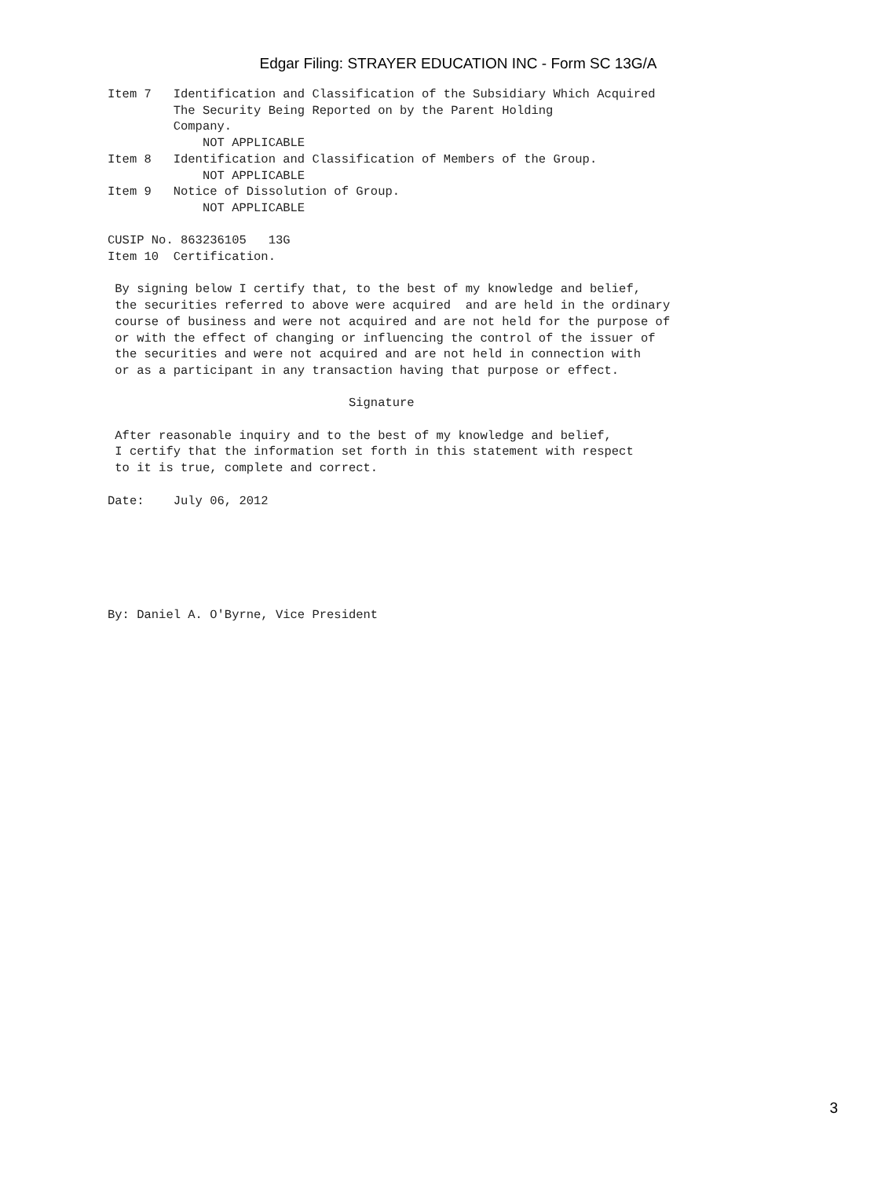Edgar Filing: STRAYER EDUCATION INC - Form SC 13G/A
Item 7   Identification and Classification of the Subsidiary Which Acquired
         The Security Being Reported on by the Parent Holding
         Company.
             NOT APPLICABLE
Item 8   Identification and Classification of Members of the Group.
             NOT APPLICABLE
Item 9   Notice of Dissolution of Group.
             NOT APPLICABLE

CUSIP No. 863236105   13G
Item 10  Certification.

 By signing below I certify that, to the best of my knowledge and belief,
 the securities referred to above were acquired  and are held in the ordinary
 course of business and were not acquired and are not held for the purpose of
 or with the effect of changing or influencing the control of the issuer of
 the securities and were not acquired and are not held in connection with
 or as a participant in any transaction having that purpose or effect.

                                 Signature

 After reasonable inquiry and to the best of my knowledge and belief,
 I certify that the information set forth in this statement with respect
 to it is true, complete and correct.

Date:    July 06, 2012






By: Daniel A. O'Byrne, Vice President
3